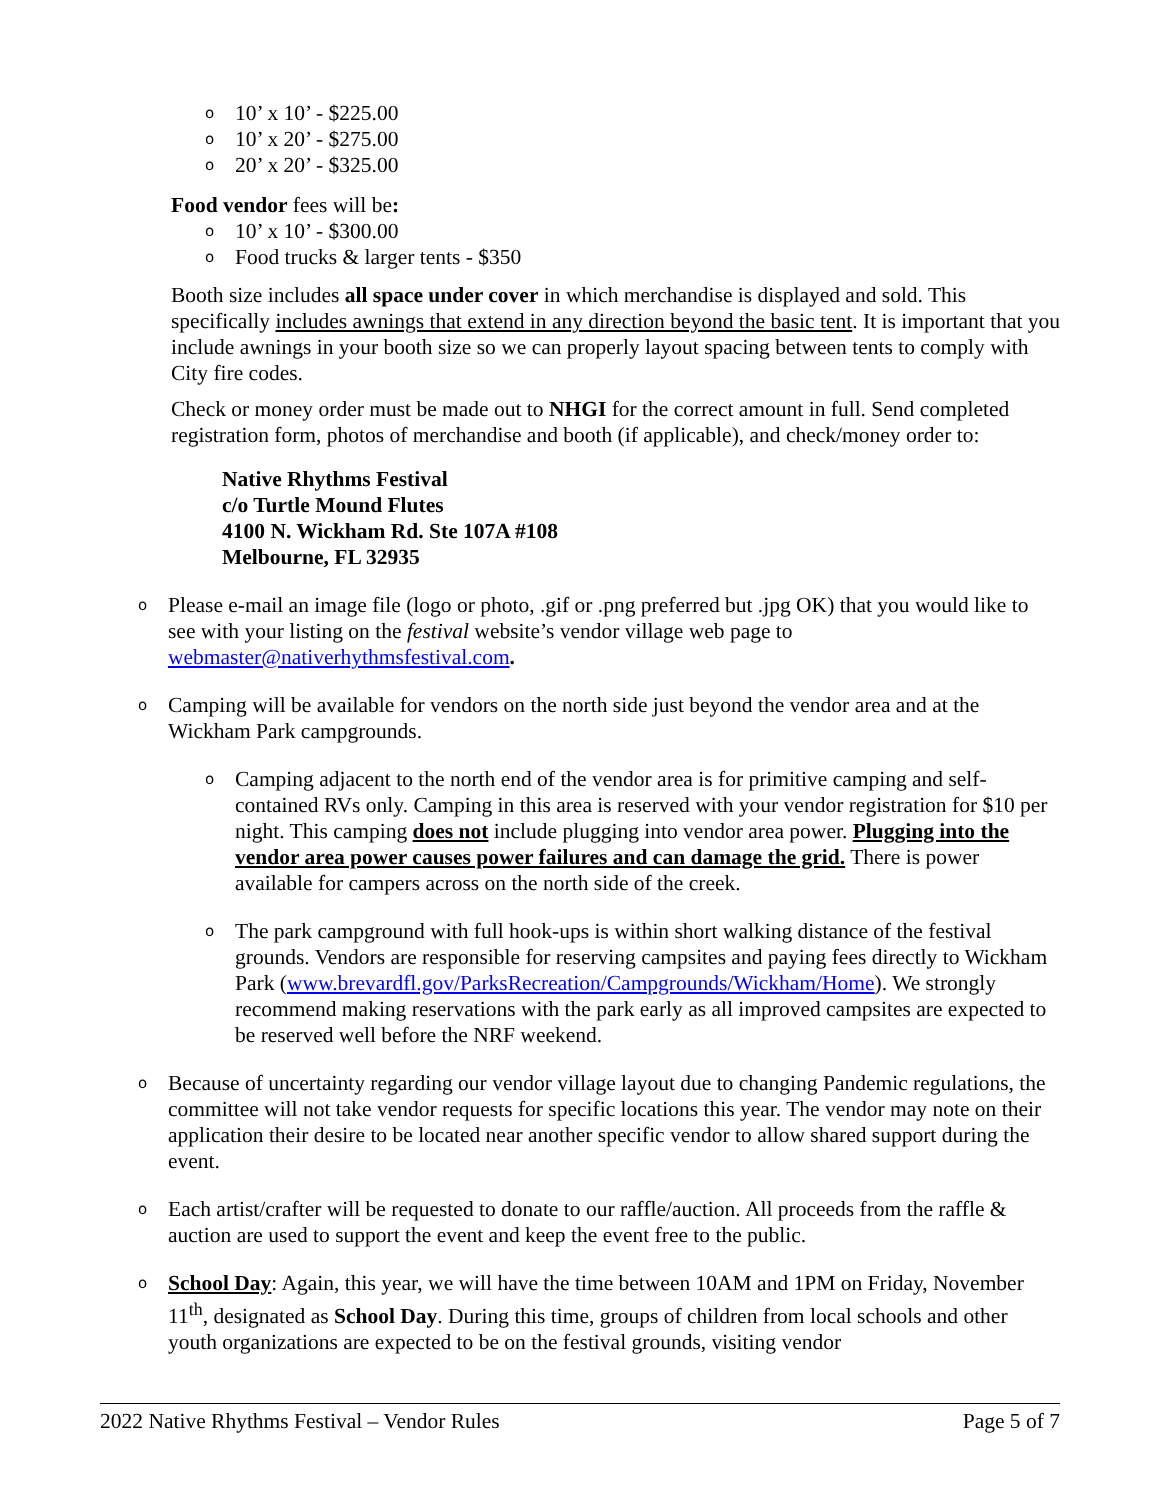o 10’ x 10’ - $225.00
o 10’ x 20’ - $275.00
o 20’ x 20’ - $325.00
Food vendor fees will be:
o 10’ x 10’ - $300.00
o Food trucks & larger tents - $350
Booth size includes all space under cover in which merchandise is displayed and sold. This specifically includes awnings that extend in any direction beyond the basic tent. It is important that you include awnings in your booth size so we can properly layout spacing between tents to comply with City fire codes.
Check or money order must be made out to NHGI for the correct amount in full. Send completed registration form, photos of merchandise and booth (if applicable), and check/money order to:
Native Rhythms Festival
c/o Turtle Mound Flutes
4100 N. Wickham Rd. Ste 107A #108
Melbourne, FL 32935
o Please e-mail an image file (logo or photo, .gif or .png preferred but .jpg OK) that you would like to see with your listing on the festival website’s vendor village web page to webmaster@nativerhythmsfestival.com.
o Camping will be available for vendors on the north side just beyond the vendor area and at the Wickham Park campgrounds.
o Camping adjacent to the north end of the vendor area is for primitive camping and self-contained RVs only. Camping in this area is reserved with your vendor registration for $10 per night. This camping does not include plugging into vendor area power. Plugging into the vendor area power causes power failures and can damage the grid. There is power available for campers across on the north side of the creek.
o The park campground with full hook-ups is within short walking distance of the festival grounds. Vendors are responsible for reserving campsites and paying fees directly to Wickham Park (www.brevardfl.gov/ParksRecreation/Campgrounds/Wickham/Home). We strongly recommend making reservations with the park early as all improved campsites are expected to be reserved well before the NRF weekend.
o Because of uncertainty regarding our vendor village layout due to changing Pandemic regulations, the committee will not take vendor requests for specific locations this year. The vendor may note on their application their desire to be located near another specific vendor to allow shared support during the event.
o Each artist/crafter will be requested to donate to our raffle/auction. All proceeds from the raffle & auction are used to support the event and keep the event free to the public.
o School Day: Again, this year, we will have the time between 10AM and 1PM on Friday, November 11<sup>th</sup>, designated as School Day. During this time, groups of children from local schools and other youth organizations are expected to be on the festival grounds, visiting vendor
2022 Native Rhythms Festival – Vendor Rules Page 5 of 7